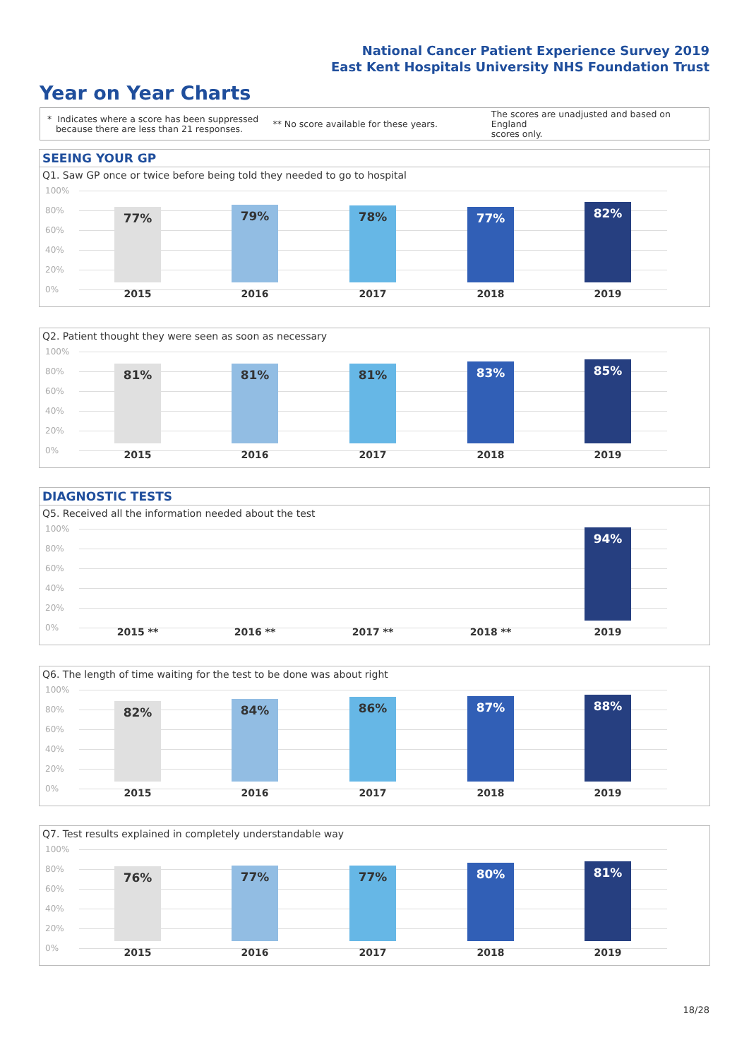National Cancer Patient Experience Survey 2019
East Kent Hospitals University NHS Foundation Trust
Year on Year Charts
* Indicates where a score has been suppressed
because there are less than 21 responses.
** No score available for these years.
The scores are unadjusted and based on England
scores only.
SEEING YOUR GP
Q1. Saw GP once or twice before being told they needed to go to hospital
100%
80%
60%
40%
20%
0%
77% 79% 78% 77% 82%
2015 2016 2017 2018 2019
Q2. Patient thought they were seen as soon as necessary
100%
80%
60%
40%
20%
0%
81% 81% 81% 83% 85%
2015 2016 2017 2018 2019
DIAGNOSTIC TESTS
Q5. Received all the information needed about the test
100%
80%
60%
40%
20%
0%
94%
2015 ** 2016 ** 2017 ** 2018 ** 2019
Q6. The length of time waiting for the test to be done was about right
100%
80%
60%
40%
20%
0%
82% 84% 86% 87% 88%
2015 2016 2017 2018 2019
Q7. Test results explained in completely understandable way
100%
80%
60%
40%
20%
0%
76% 77% 77% 80% 81%
2015 2016 2017 2018 2019
18/28